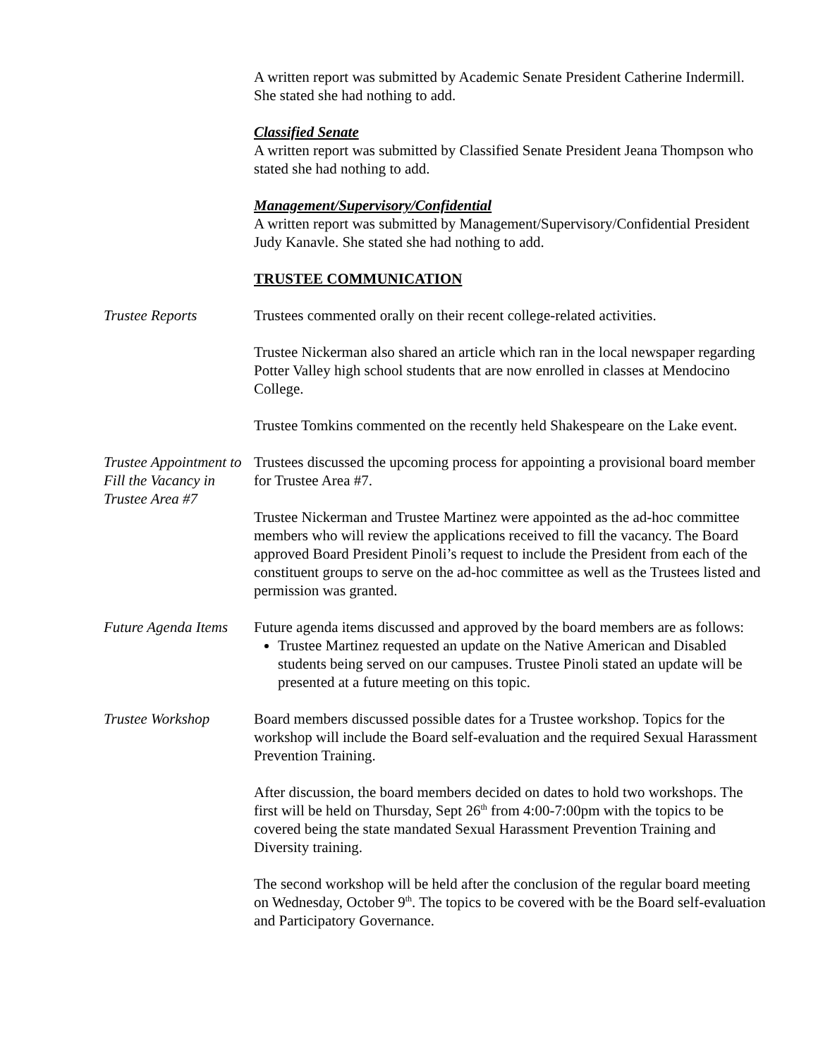A written report was submitted by Academic Senate President Catherine Indermill. She stated she had nothing to add.
Classified Senate
A written report was submitted by Classified Senate President Jeana Thompson who stated she had nothing to add.
Management/Supervisory/Confidential
A written report was submitted by Management/Supervisory/Confidential President Judy Kanavle. She stated she had nothing to add.
TRUSTEE COMMUNICATION
Trustee Reports Trustees commented orally on their recent college-related activities.
Trustee Nickerman also shared an article which ran in the local newspaper regarding Potter Valley high school students that are now enrolled in classes at Mendocino College.
Trustee Tomkins commented on the recently held Shakespeare on the Lake event.
Trustee Appointment to Fill the Vacancy in Trustee Area #7
Trustees discussed the upcoming process for appointing a provisional board member for Trustee Area #7.
Trustee Nickerman and Trustee Martinez were appointed as the ad-hoc committee members who will review the applications received to fill the vacancy. The Board approved Board President Pinoli’s request to include the President from each of the constituent groups to serve on the ad-hoc committee as well as the Trustees listed and permission was granted.
Future Agenda Items
Future agenda items discussed and approved by the board members are as follows:
Trustee Martinez requested an update on the Native American and Disabled students being served on our campuses. Trustee Pinoli stated an update will be presented at a future meeting on this topic.
Trustee Workshop Board members discussed possible dates for a Trustee workshop. Topics for the workshop will include the Board self-evaluation and the required Sexual Harassment Prevention Training.
After discussion, the board members decided on dates to hold two workshops. The first will be held on Thursday, Sept 26<sup>th</sup> from 4:00-7:00pm with the topics to be covered being the state mandated Sexual Harassment Prevention Training and Diversity training.
The second workshop will be held after the conclusion of the regular board meeting on Wednesday, October 9<sup>th</sup>. The topics to be covered with be the Board self-evaluation and Participatory Governance.